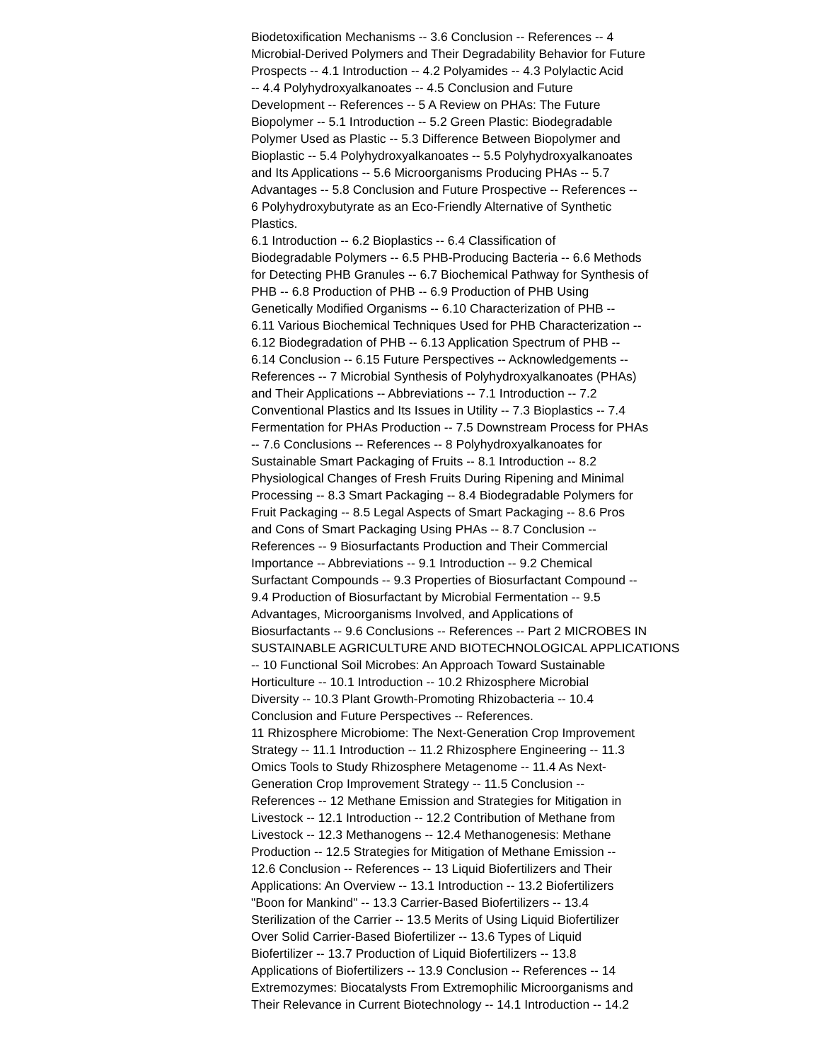Biodetoxification Mechanisms -- 3.6 Conclusion -- References -- 4
Microbial-Derived Polymers and Their Degradability Behavior for Future
Prospects -- 4.1 Introduction -- 4.2 Polyamides -- 4.3 Polylactic Acid
-- 4.4 Polyhydroxyalkanoates -- 4.5 Conclusion and Future
Development -- References -- 5 A Review on PHAs: The Future
Biopolymer -- 5.1 Introduction -- 5.2 Green Plastic: Biodegradable
Polymer Used as Plastic -- 5.3 Difference Between Biopolymer and
Bioplastic -- 5.4 Polyhydroxyalkanoates -- 5.5 Polyhydroxyalkanoates
and Its Applications -- 5.6 Microorganisms Producing PHAs -- 5.7
Advantages -- 5.8 Conclusion and Future Prospective -- References --
6 Polyhydroxybutyrate as an Eco-Friendly Alternative of Synthetic
Plastics.
6.1 Introduction -- 6.2 Bioplastics -- 6.4 Classification of
Biodegradable Polymers -- 6.5 PHB-Producing Bacteria -- 6.6 Methods
for Detecting PHB Granules -- 6.7 Biochemical Pathway for Synthesis of
PHB -- 6.8 Production of PHB -- 6.9 Production of PHB Using
Genetically Modified Organisms -- 6.10 Characterization of PHB --
6.11 Various Biochemical Techniques Used for PHB Characterization --
6.12 Biodegradation of PHB -- 6.13 Application Spectrum of PHB --
6.14 Conclusion -- 6.15 Future Perspectives -- Acknowledgements --
References -- 7 Microbial Synthesis of Polyhydroxyalkanoates (PHAs)
and Their Applications -- Abbreviations -- 7.1 Introduction -- 7.2
Conventional Plastics and Its Issues in Utility -- 7.3 Bioplastics -- 7.4
Fermentation for PHAs Production -- 7.5 Downstream Process for PHAs
-- 7.6 Conclusions -- References -- 8 Polyhydroxyalkanoates for
Sustainable Smart Packaging of Fruits -- 8.1 Introduction -- 8.2
Physiological Changes of Fresh Fruits During Ripening and Minimal
Processing -- 8.3 Smart Packaging -- 8.4 Biodegradable Polymers for
Fruit Packaging -- 8.5 Legal Aspects of Smart Packaging -- 8.6 Pros
and Cons of Smart Packaging Using PHAs -- 8.7 Conclusion --
References -- 9 Biosurfactants Production and Their Commercial
Importance -- Abbreviations -- 9.1 Introduction -- 9.2 Chemical
Surfactant Compounds -- 9.3 Properties of Biosurfactant Compound --
9.4 Production of Biosurfactant by Microbial Fermentation -- 9.5
Advantages, Microorganisms Involved, and Applications of
Biosurfactants -- 9.6 Conclusions -- References -- Part 2 MICROBES IN
SUSTAINABLE AGRICULTURE AND BIOTECHNOLOGICAL APPLICATIONS
-- 10 Functional Soil Microbes: An Approach Toward Sustainable
Horticulture -- 10.1 Introduction -- 10.2 Rhizosphere Microbial
Diversity -- 10.3 Plant Growth-Promoting Rhizobacteria -- 10.4
Conclusion and Future Perspectives -- References.
11 Rhizosphere Microbiome: The Next-Generation Crop Improvement
Strategy -- 11.1 Introduction -- 11.2 Rhizosphere Engineering -- 11.3
Omics Tools to Study Rhizosphere Metagenome -- 11.4 As Next-
Generation Crop Improvement Strategy -- 11.5 Conclusion --
References -- 12 Methane Emission and Strategies for Mitigation in
Livestock -- 12.1 Introduction -- 12.2 Contribution of Methane from
Livestock -- 12.3 Methanogens -- 12.4 Methanogenesis: Methane
Production -- 12.5 Strategies for Mitigation of Methane Emission --
12.6 Conclusion -- References -- 13 Liquid Biofertilizers and Their
Applications: An Overview -- 13.1 Introduction -- 13.2 Biofertilizers
"Boon for Mankind" -- 13.3 Carrier-Based Biofertilizers -- 13.4
Sterilization of the Carrier -- 13.5 Merits of Using Liquid Biofertilizer
Over Solid Carrier-Based Biofertilizer -- 13.6 Types of Liquid
Biofertilizer -- 13.7 Production of Liquid Biofertilizers -- 13.8
Applications of Biofertilizers -- 13.9 Conclusion -- References -- 14
Extremozymes: Biocatalysts From Extremophilic Microorganisms and
Their Relevance in Current Biotechnology -- 14.1 Introduction -- 14.2